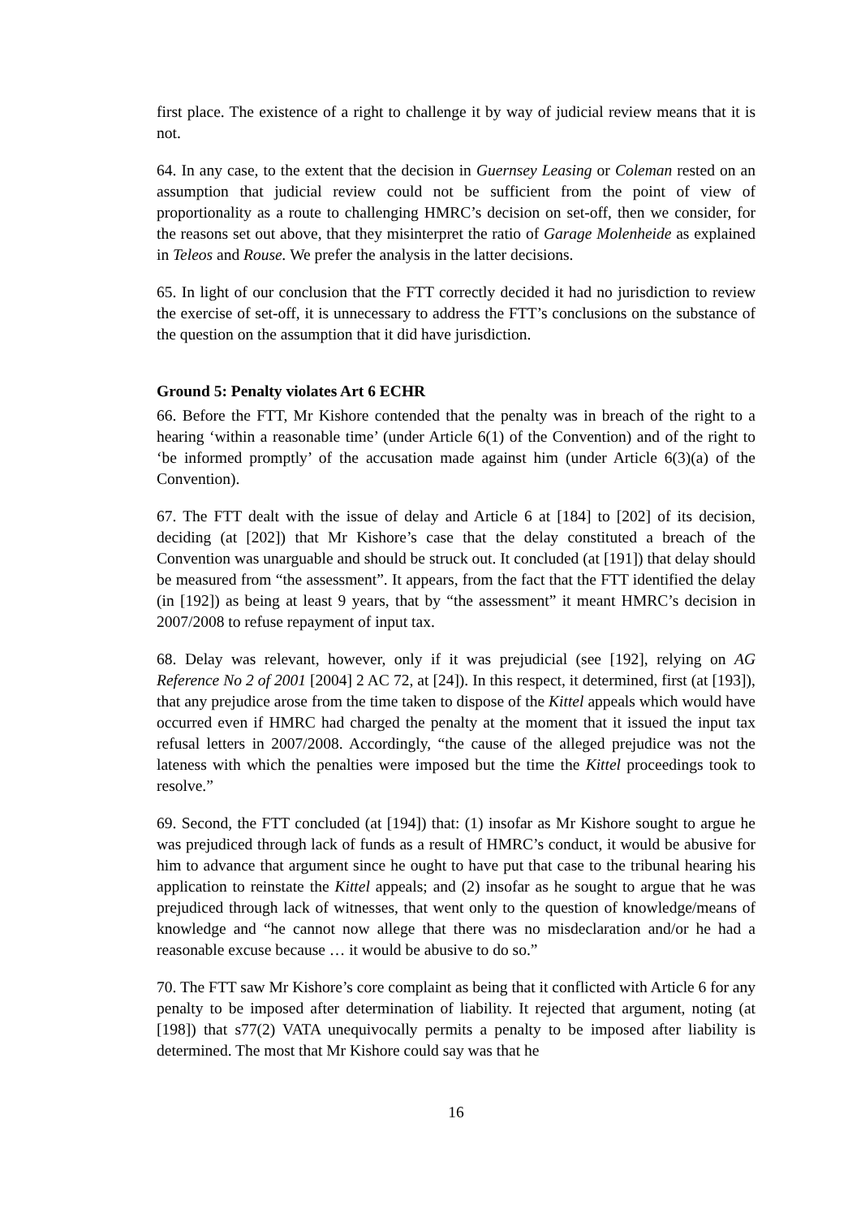first place. The existence of a right to challenge it by way of judicial review means that it is not.
64. In any case, to the extent that the decision in Guernsey Leasing or Coleman rested on an assumption that judicial review could not be sufficient from the point of view of proportionality as a route to challenging HMRC’s decision on set-off, then we consider, for the reasons set out above, that they misinterpret the ratio of Garage Molenheide as explained in Teleos and Rouse. We prefer the analysis in the latter decisions.
65. In light of our conclusion that the FTT correctly decided it had no jurisdiction to review the exercise of set-off, it is unnecessary to address the FTT’s conclusions on the substance of the question on the assumption that it did have jurisdiction.
Ground 5: Penalty violates Art 6 ECHR
66. Before the FTT, Mr Kishore contended that the penalty was in breach of the right to a hearing ‘within a reasonable time’ (under Article 6(1) of the Convention) and of the right to ‘be informed promptly’ of the accusation made against him (under Article 6(3)(a) of the Convention).
67. The FTT dealt with the issue of delay and Article 6 at [184] to [202] of its decision, deciding (at [202]) that Mr Kishore’s case that the delay constituted a breach of the Convention was unarguable and should be struck out. It concluded (at [191]) that delay should be measured from “the assessment”. It appears, from the fact that the FTT identified the delay (in [192]) as being at least 9 years, that by “the assessment” it meant HMRC’s decision in 2007/2008 to refuse repayment of input tax.
68. Delay was relevant, however, only if it was prejudicial (see [192], relying on AG Reference No 2 of 2001 [2004] 2 AC 72, at [24]). In this respect, it determined, first (at [193]), that any prejudice arose from the time taken to dispose of the Kittel appeals which would have occurred even if HMRC had charged the penalty at the moment that it issued the input tax refusal letters in 2007/2008. Accordingly, “the cause of the alleged prejudice was not the lateness with which the penalties were imposed but the time the Kittel proceedings took to resolve.”
69. Second, the FTT concluded (at [194]) that: (1) insofar as Mr Kishore sought to argue he was prejudiced through lack of funds as a result of HMRC’s conduct, it would be abusive for him to advance that argument since he ought to have put that case to the tribunal hearing his application to reinstate the Kittel appeals; and (2) insofar as he sought to argue that he was prejudiced through lack of witnesses, that went only to the question of knowledge/means of knowledge and “he cannot now allege that there was no misdeclaration and/or he had a reasonable excuse because … it would be abusive to do so.”
70. The FTT saw Mr Kishore’s core complaint as being that it conflicted with Article 6 for any penalty to be imposed after determination of liability. It rejected that argument, noting (at [198]) that s77(2) VATA unequivocally permits a penalty to be imposed after liability is determined. The most that Mr Kishore could say was that he
16